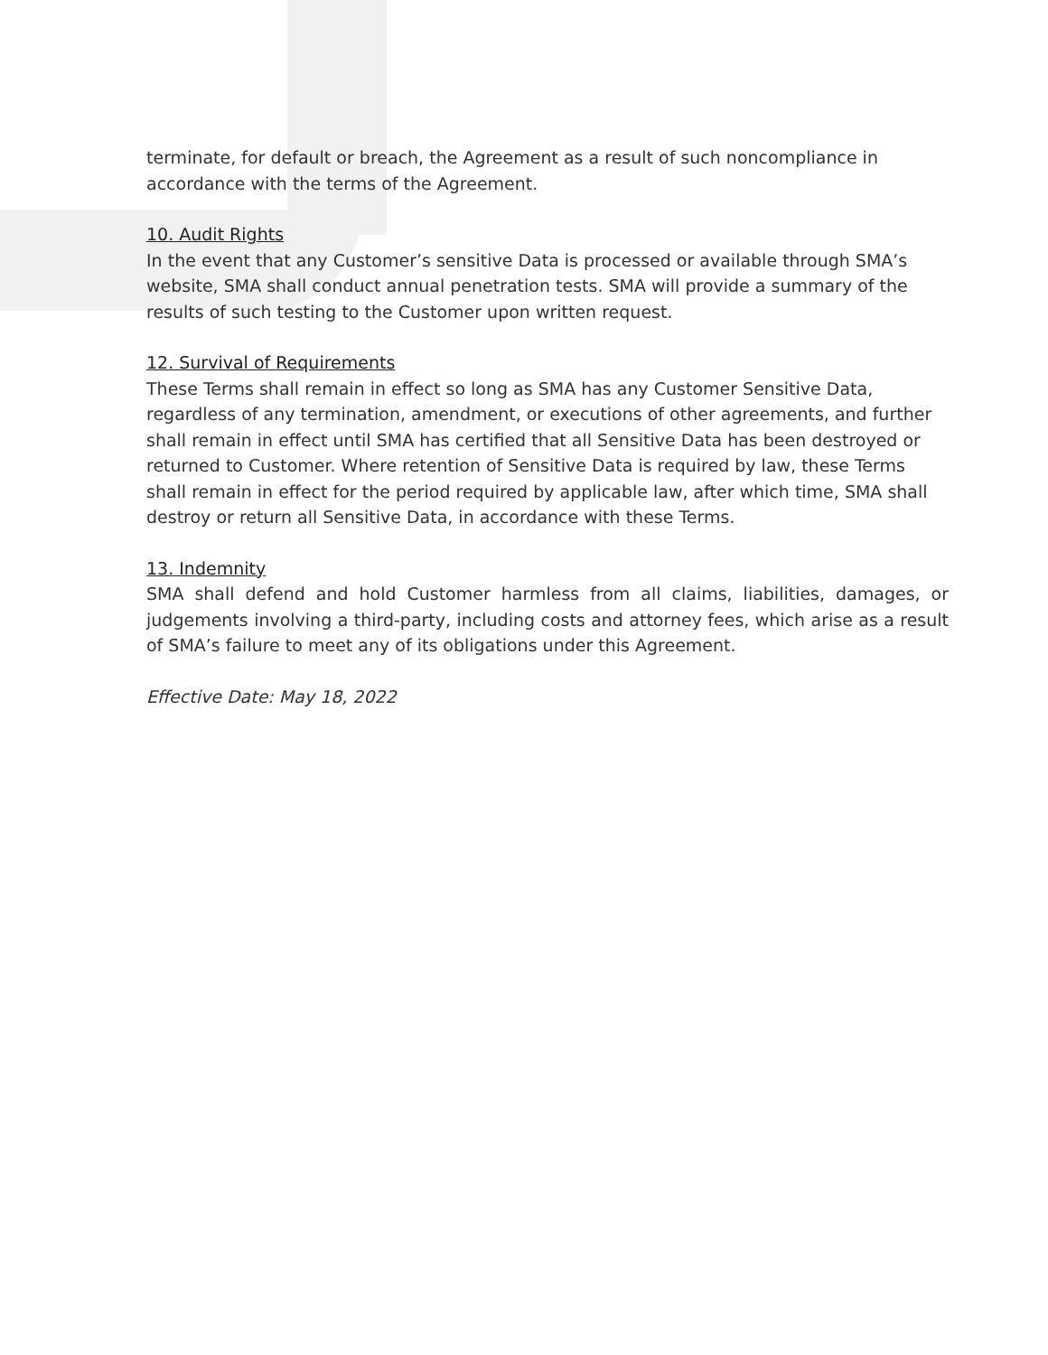terminate, for default or breach, the Agreement as a result of such noncompliance in accordance with the terms of the Agreement.
10. Audit Rights
In the event that any Customer’s sensitive Data is processed or available through SMA’s website, SMA shall conduct annual penetration tests. SMA will provide a summary of the results of such testing to the Customer upon written request.
12. Survival of Requirements
These Terms shall remain in effect so long as SMA has any Customer Sensitive Data, regardless of any termination, amendment, or executions of other agreements, and further shall remain in effect until SMA has certified that all Sensitive Data has been destroyed or returned to Customer. Where retention of Sensitive Data is required by law, these Terms shall remain in effect for the period required by applicable law, after which time, SMA shall destroy or return all Sensitive Data, in accordance with these Terms.
13. Indemnity
SMA shall defend and hold Customer harmless from all claims, liabilities, damages, or judgements involving a third-party, including costs and attorney fees, which arise as a result of SMA’s failure to meet any of its obligations under this Agreement.
Effective Date: May 18, 2022